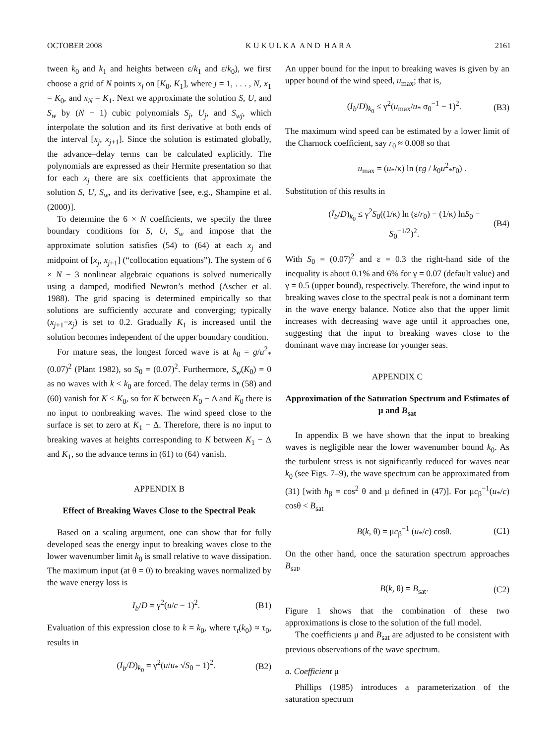OCTOBER 2008 K U K U L K A A N D H A R A 2161
tween k<sub>0</sub> and k<sub>1</sub> and heights between ε/k<sub>1</sub> and ε/k<sub>0</sub>), we first choose a grid of N points x<sub>j</sub> on [K<sub>0</sub>, K<sub>1</sub>], where j = 1, . . . , N, x<sub>1</sub> = K<sub>0</sub>, and x<sub>N</sub> = K<sub>1</sub>. Next we approximate the solution S, U, and S<sub>w</sub> by (N − 1) cubic polynomials S<sub>j</sub>, U<sub>j</sub>, and S<sub>wj</sub>, which interpolate the solution and its first derivative at both ends of the interval [x<sub>j</sub>, x<sub>j+1</sub>]. Since the solution is estimated globally, the advance–delay terms can be calculated explicitly. The polynomials are expressed as their Hermite presentation so that for each x<sub>j</sub> there are six coefficients that approximate the solution S, U, S<sub>w</sub>, and its derivative [see, e.g., Shampine et al. (2000)].
To determine the 6 × N coefficients, we specify the three boundary conditions for S, U, S<sub>w</sub> and impose that the approximate solution satisfies (54) to (64) at each x<sub>j</sub> and midpoint of [x<sub>j</sub>, x<sub>j+1</sub>] (“collocation equations”). The system of 6 × N − 3 nonlinear algebraic equations is solved numerically using a damped, modified Newton’s method (Ascher et al. 1988). The grid spacing is determined empirically so that solutions are sufficiently accurate and converging; typically (x<sub>j+1</sub>−x<sub>j</sub>) is set to 0.2. Gradually K<sub>1</sub> is increased until the solution becomes independent of the upper boundary condition.
For mature seas, the longest forced wave is at k<sub>0</sub> = g/u<sup>2</sup><sub>*</sub>(0.07)<sup>2</sup> (Plant 1982), so S<sub>0</sub> = (0.07)<sup>2</sup>. Furthermore, S<sub>w</sub>(K<sub>0</sub>) = 0 as no waves with k < k<sub>0</sub> are forced. The delay terms in (58) and (60) vanish for K < K<sub>0</sub>, so for K between K<sub>0</sub> − Δ and K<sub>0</sub> there is no input to nonbreaking waves. The wind speed close to the surface is set to zero at K<sub>1</sub> − Δ. Therefore, there is no input to breaking waves at heights corresponding to K between K<sub>1</sub> − Δ and K<sub>1</sub>, so the advance terms in (61) to (64) vanish.
APPENDIX B
Effect of Breaking Waves Close to the Spectral Peak
Based on a scaling argument, one can show that for fully developed seas the energy input to breaking waves close to the lower wavenumber limit k<sub>0</sub> is small relative to wave dissipation. The maximum input (at θ = 0) to breaking waves normalized by the wave energy loss is
I<sub>b</sub>/D = γ<sup>2</sup>(u/c − 1)<sup>2</sup>. (B1)
Evaluation of this expression close to k = k<sub>0</sub>, where τ<sub>t</sub>(k<sub>0</sub>) ≈ τ<sub>0</sub>, results in
(I<sub>b</sub>/D)<sub>k<sub>0</sub></sub> = γ<sup>2</sup>(u/u<sub>*</sub> √S<sub>0</sub> − 1)<sup>2</sup>. (B2)
An upper bound for the input to breaking waves is given by an upper bound of the wind speed, u<sub>max</sub>; that is,
(I<sub>b</sub>/D)<sub>k<sub>0</sub></sub> ≤ γ<sup>2</sup>(u<sub>max</sub>/u<sub>*</sub> σ<sub>0</sub><sup>−1</sup> − 1)<sup>2</sup>. (B3)
The maximum wind speed can be estimated by a lower limit of the Charnock coefficient, say r<sub>0</sub> ≈ 0.008 so that
u<sub>max</sub> = (u<sub>*</sub>/κ) ln (εg / k<sub>0</sub>u<sup>2</sup><sub>*</sub>r<sub>0</sub>) .
Substitution of this results in
(I<sub>b</sub>/D)<sub>k<sub>0</sub></sub> ≤ γ<sup>2</sup>S<sub>0</sub>((1/κ) ln (ε/r<sub>0</sub>) − (1/κ) lnS<sub>0</sub> − S<sub>0</sub><sup>−1/2</sup>)<sup>2</sup>. (B4)
With S<sub>0</sub> = (0.07)<sup>2</sup> and ε = 0.3 the right-hand side of the inequality is about 0.1% and 6% for γ = 0.07 (default value) and γ = 0.5 (upper bound), respectively. Therefore, the wind input to breaking waves close to the spectral peak is not a dominant term in the wave energy balance. Notice also that the upper limit increases with decreasing wave age until it approaches one, suggesting that the input to breaking waves close to the dominant wave may increase for younger seas.
APPENDIX C
Approximation of the Saturation Spectrum and Estimates of μ and B<sub>sat</sub>
In appendix B we have shown that the input to breaking waves is negligible near the lower wavenumber bound k<sub>0</sub>. As the turbulent stress is not significantly reduced for waves near k<sub>0</sub> (see Figs. 7–9), the wave spectrum can be approximated from (31) [with h<sub>β</sub> = cos<sup>2</sup> θ and μ defined in (47)]. For μc<sub>β</sub><sup>−1</sup>(u<sub>*</sub>/c) cosθ < B<sub>sat</sub>
B(k, θ) = μc<sub>β</sub><sup>−1</sup> (u<sub>*</sub>/c) cosθ. (C1)
On the other hand, once the saturation spectrum approaches B<sub>sat</sub>,
B(k, θ) = B<sub>sat</sub>. (C2)
Figure 1 shows that the combination of these two approximations is close to the solution of the full model.
The coefficients μ and B<sub>sat</sub> are adjusted to be consistent with previous observations of the wave spectrum.
a. Coefficient μ
Phillips (1985) introduces a parameterization of the saturation spectrum